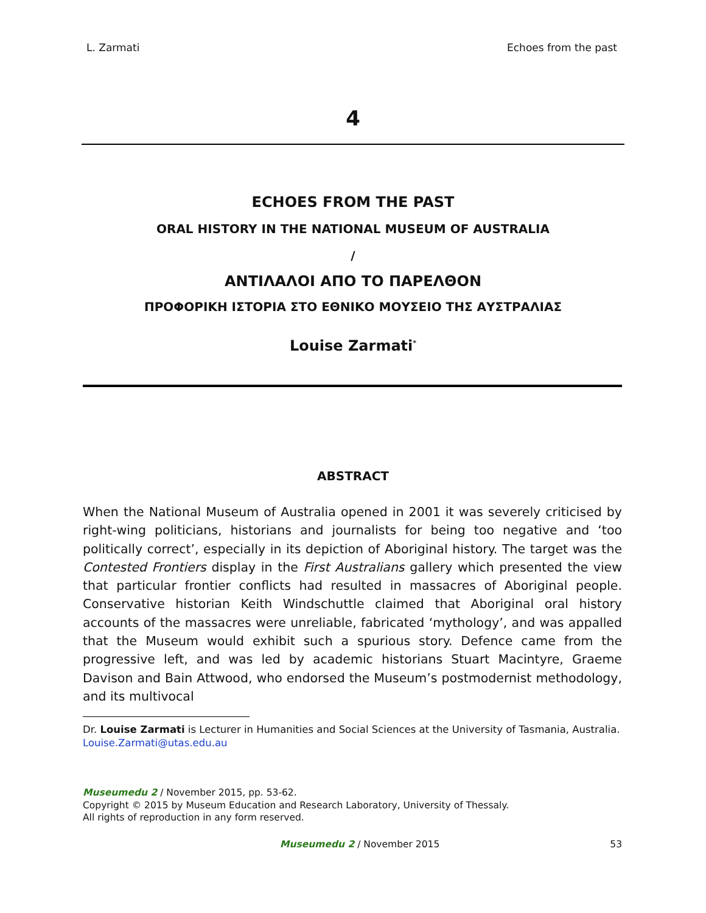L. Zarmati Echoes from the past
4
ECHOES FROM THE PAST
ORAL HISTORY IN THE NATIONAL MUSEUM OF AUSTRALIA
/
ΑΝΤΙΛΑΛΟΙ ΑΠΟ ΤΟ ΠΑΡΕΛΘΟΝ
ΠΡΟΦΟΡΙΚΗ ΙΣΤΟΡΙΑ ΣΤΟ ΕΘΝΙΚΟ ΜΟΥΣΕΙΟ ΤΗΣ ΑΥΣΤΡΑΛΙΑΣ
Louise Zarmati<sup>*</sup>
ABSTRACT
When the National Museum of Australia opened in 2001 it was severely criticised by right-wing politicians, historians and journalists for being too negative and ‘too politically correct’, especially in its depiction of Aboriginal history. The target was the Contested Frontiers display in the First Australians gallery which presented the view that particular frontier conflicts had resulted in massacres of Aboriginal people. Conservative historian Keith Windschuttle claimed that Aboriginal oral history accounts of the massacres were unreliable, fabricated ‘mythology’, and was appalled that the Museum would exhibit such a spurious story. Defence came from the progressive left, and was led by academic historians Stuart Macintyre, Graeme Davison and Bain Attwood, who endorsed the Museum’s postmodernist methodology, and its multivocal
Dr. Louise Zarmati is Lecturer in Humanities and Social Sciences at the University of Tasmania, Australia. Louise.Zarmati@utas.edu.au
Museumedu 2 / November 2015, pp. 53-62.
Copyright © 2015 by Museum Education and Research Laboratory, University of Thessaly.
All rights of reproduction in any form reserved.
Museumedu 2 / November 2015 53